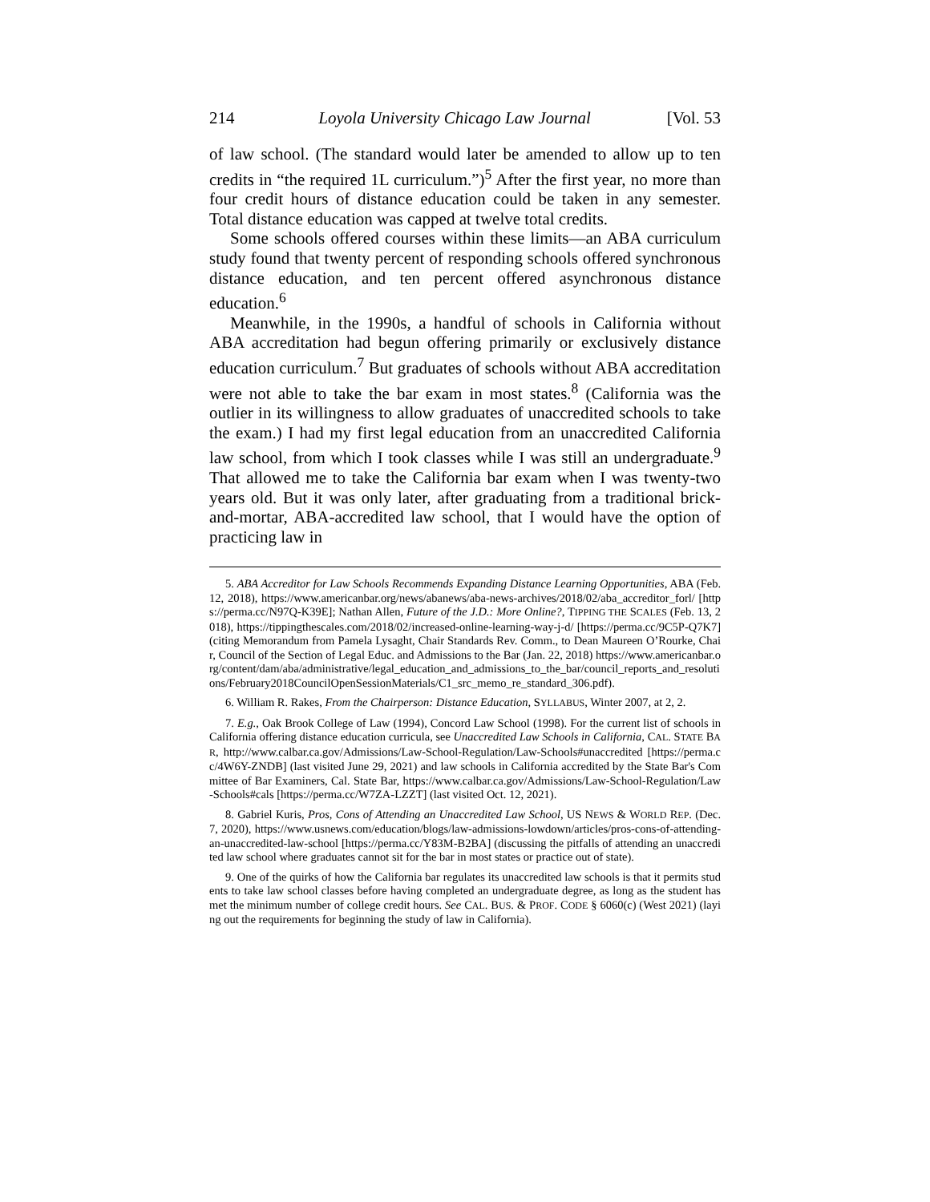214 Loyola University Chicago Law Journal [Vol. 53
of law school. (The standard would later be amended to allow up to ten credits in “the required 1L curriculum.”)<sup>5</sup> After the first year, no more than four credit hours of distance education could be taken in any semester. Total distance education was capped at twelve total credits.
Some schools offered courses within these limits—an ABA curriculum study found that twenty percent of responding schools offered synchronous distance education, and ten percent offered asynchronous distance education.<sup>6</sup>
Meanwhile, in the 1990s, a handful of schools in California without ABA accreditation had begun offering primarily or exclusively distance education curriculum.<sup>7</sup> But graduates of schools without ABA accreditation were not able to take the bar exam in most states.<sup>8</sup> (California was the outlier in its willingness to allow graduates of unaccredited schools to take the exam.) I had my first legal education from an unaccredited California law school, from which I took classes while I was still an undergraduate.<sup>9</sup> That allowed me to take the California bar exam when I was twenty-two years old. But it was only later, after graduating from a traditional brick-and-mortar, ABA-accredited law school, that I would have the option of practicing law in
5. ABA Accreditor for Law Schools Recommends Expanding Distance Learning Opportunities, ABA (Feb. 12, 2018), https://www.americanbar.org/news/abanews/aba-news-archives/2018/02/aba_accreditor_forl/ [https://perma.cc/N97Q-K39E]; Nathan Allen, Future of the J.D.: More Online?, TIPPING THE SCALES (Feb. 13, 2018), https://tippingthescales.com/2018/02/increased-online-learning-way-j-d/ [https://perma.cc/9C5P-Q7K7] (citing Memorandum from Pamela Lysaght, Chair Standards Rev. Comm., to Dean Maureen O’Rourke, Chair, Council of the Section of Legal Educ. and Admissions to the Bar (Jan. 22, 2018) https://www.americanbar.org/content/dam/aba/administrative/legal_education_and_admissions_to_the_bar/council_reports_and_resolutions/February2018CouncilOpenSessionMaterials/C1_src_memo_re_standard_306.pdf).
6. William R. Rakes, From the Chairperson: Distance Education, SYLLABUS, Winter 2007, at 2, 2.
7. E.g., Oak Brook College of Law (1994), Concord Law School (1998). For the current list of schools in California offering distance education curricula, see Unaccredited Law Schools in California, CAL. STATE BAR, http://www.calbar.ca.gov/Admissions/Law-School-Regulation/Law-Schools#unaccredited [https://perma.cc/4W6Y-ZNDB] (last visited June 29, 2021) and law schools in California accredited by the State Bar's Committee of Bar Examiners, Cal. State Bar, https://www.calbar.ca.gov/Admissions/Law-School-Regulation/Law-Schools#cals [https://perma.cc/W7ZA-LZZT] (last visited Oct. 12, 2021).
8. Gabriel Kuris, Pros, Cons of Attending an Unaccredited Law School, US NEWS & WORLD REP. (Dec. 7, 2020), https://www.usnews.com/education/blogs/law-admissions-lowdown/articles/pros-cons-of-attending-an-unaccredited-law-school [https://perma.cc/Y83M-B2BA] (discussing the pitfalls of attending an unaccredited law school where graduates cannot sit for the bar in most states or practice out of state).
9. One of the quirks of how the California bar regulates its unaccredited law schools is that it permits students to take law school classes before having completed an undergraduate degree, as long as the student has met the minimum number of college credit hours. See CAL. BUS. & PROF. CODE § 6060(c) (West 2021) (laying out the requirements for beginning the study of law in California).